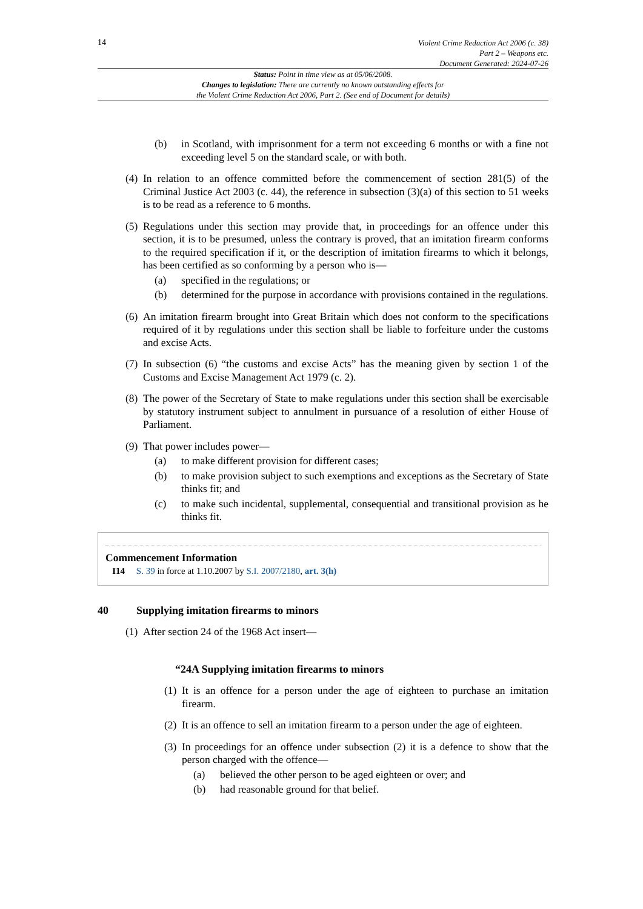14
Violent Crime Reduction Act 2006 (c. 38)
Part 2 – Weapons etc.
Document Generated: 2024-07-26
Status: Point in time view as at 05/06/2008.
Changes to legislation: There are currently no known outstanding effects for
the Violent Crime Reduction Act 2006, Part 2. (See end of Document for details)
(b) in Scotland, with imprisonment for a term not exceeding 6 months or with a fine not exceeding level 5 on the standard scale, or with both.
(4) In relation to an offence committed before the commencement of section 281(5) of the Criminal Justice Act 2003 (c. 44), the reference in subsection (3)(a) of this section to 51 weeks is to be read as a reference to 6 months.
(5) Regulations under this section may provide that, in proceedings for an offence under this section, it is to be presumed, unless the contrary is proved, that an imitation firearm conforms to the required specification if it, or the description of imitation firearms to which it belongs, has been certified as so conforming by a person who is—
(a) specified in the regulations; or
(b) determined for the purpose in accordance with provisions contained in the regulations.
(6) An imitation firearm brought into Great Britain which does not conform to the specifications required of it by regulations under this section shall be liable to forfeiture under the customs and excise Acts.
(7) In subsection (6) “the customs and excise Acts” has the meaning given by section 1 of the Customs and Excise Management Act 1979 (c. 2).
(8) The power of the Secretary of State to make regulations under this section shall be exercisable by statutory instrument subject to annulment in pursuance of a resolution of either House of Parliament.
(9) That power includes power—
(a) to make different provision for different cases;
(b) to make provision subject to such exemptions and exceptions as the Secretary of State thinks fit; and
(c) to make such incidental, supplemental, consequential and transitional provision as he thinks fit.
Commencement Information
I14 S. 39 in force at 1.10.2007 by S.I. 2007/2180, art. 3(h)
40 Supplying imitation firearms to minors
(1) After section 24 of the 1968 Act insert—
“24A Supplying imitation firearms to minors
(1) It is an offence for a person under the age of eighteen to purchase an imitation firearm.
(2) It is an offence to sell an imitation firearm to a person under the age of eighteen.
(3) In proceedings for an offence under subsection (2) it is a defence to show that the person charged with the offence—
(a) believed the other person to be aged eighteen or over; and
(b) had reasonable ground for that belief.